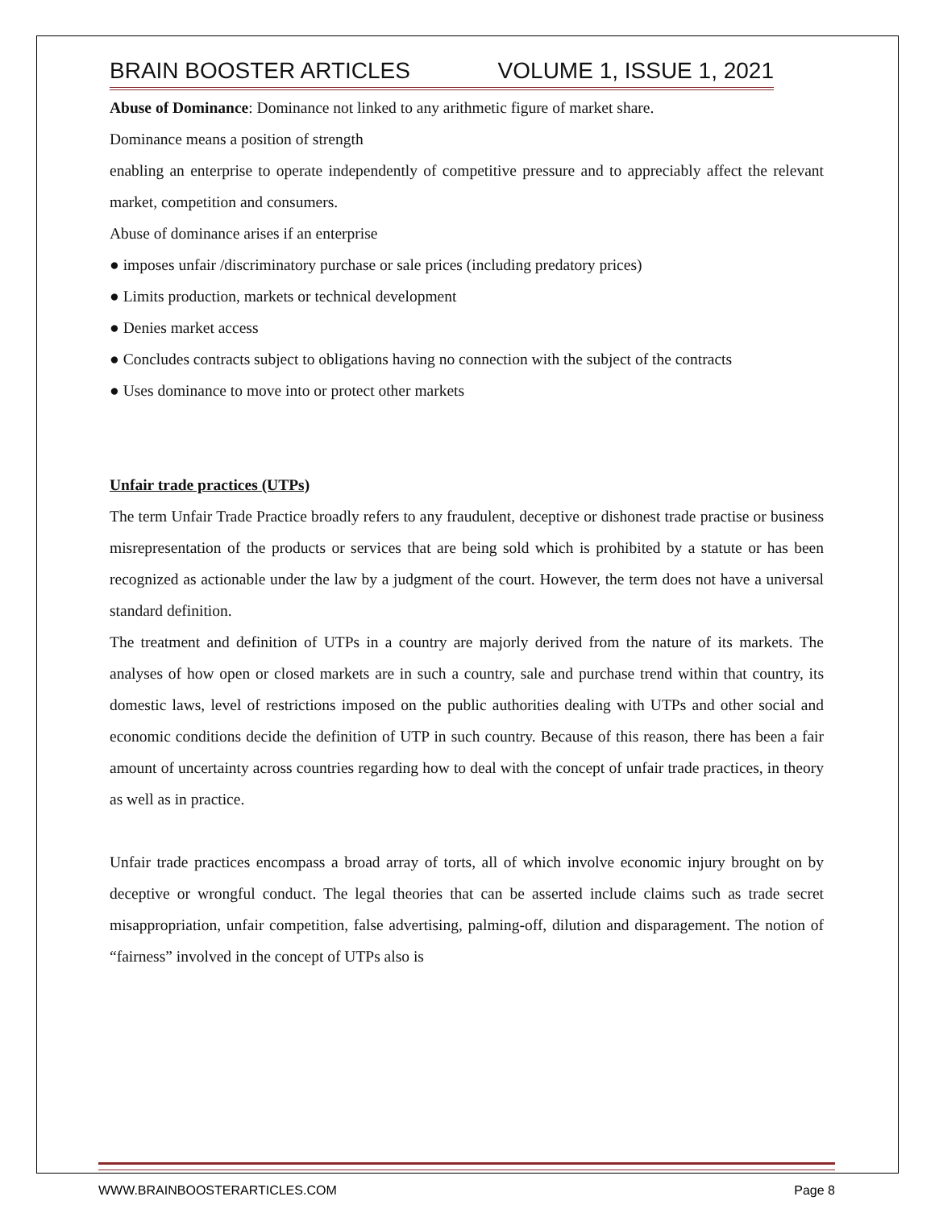BRAIN BOOSTER ARTICLES VOLUME 1, ISSUE 1, 2021
Abuse of Dominance: Dominance not linked to any arithmetic figure of market share.
Dominance means a position of strength
enabling an enterprise to operate independently of competitive pressure and to appreciably affect the relevant market, competition and consumers.
Abuse of dominance arises if an enterprise
● imposes unfair /discriminatory purchase or sale prices (including predatory prices)
● Limits production, markets or technical development
● Denies market access
● Concludes contracts subject to obligations having no connection with the subject of the contracts
● Uses dominance to move into or protect other markets
Unfair trade practices (UTPs)
The term Unfair Trade Practice broadly refers to any fraudulent, deceptive or dishonest trade practise or business misrepresentation of the products or services that are being sold which is prohibited by a statute or has been recognized as actionable under the law by a judgment of the court. However, the term does not have a universal standard definition.
The treatment and definition of UTPs in a country are majorly derived from the nature of its markets. The analyses of how open or closed markets are in such a country, sale and purchase trend within that country, its domestic laws, level of restrictions imposed on the public authorities dealing with UTPs and other social and economic conditions decide the definition of UTP in such country. Because of this reason, there has been a fair amount of uncertainty across countries regarding how to deal with the concept of unfair trade practices, in theory as well as in practice.
Unfair trade practices encompass a broad array of torts, all of which involve economic injury brought on by deceptive or wrongful conduct. The legal theories that can be asserted include claims such as trade secret misappropriation, unfair competition, false advertising, palming-off, dilution and disparagement. The notion of “fairness” involved in the concept of UTPs also is
WWW.BRAINBOOSTERARTICLES.COM Page 8